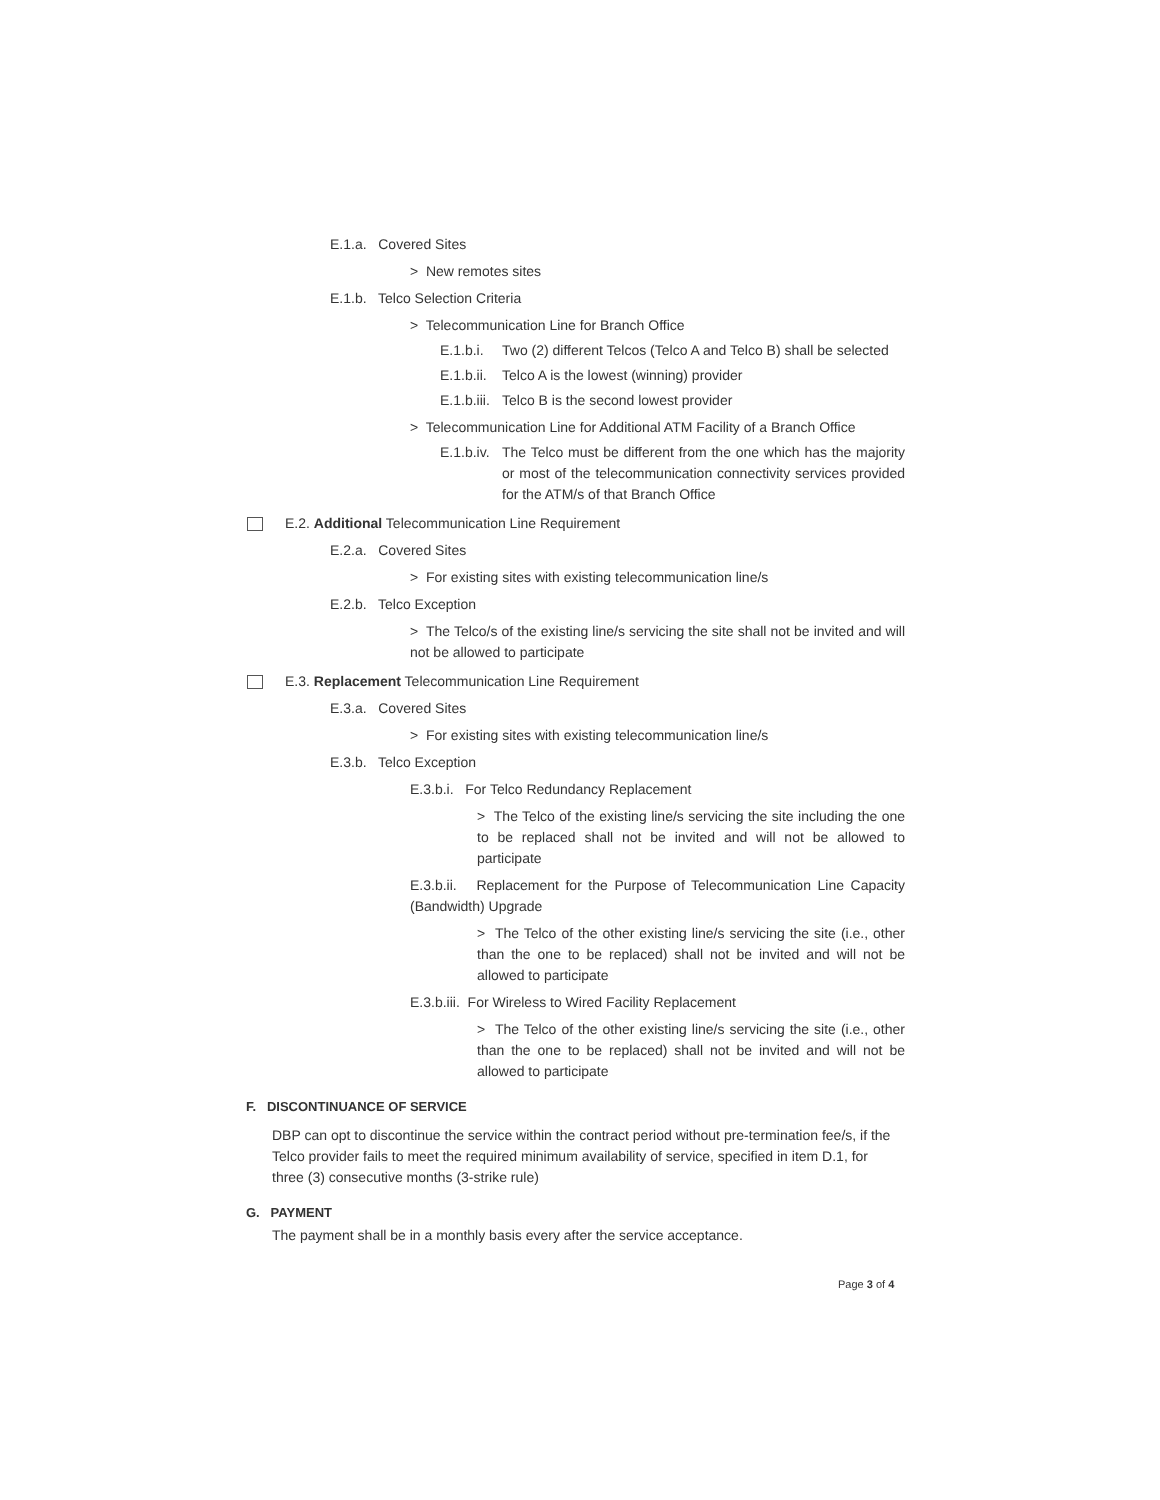E.1.a. Covered Sites
> New remotes sites
E.1.b. Telco Selection Criteria
> Telecommunication Line for Branch Office
E.1.b.i. Two (2) different Telcos (Telco A and Telco B) shall be selected
E.1.b.ii. Telco A is the lowest (winning) provider
E.1.b.iii. Telco B is the second lowest provider
> Telecommunication Line for Additional ATM Facility of a Branch Office
E.1.b.iv. The Telco must be different from the one which has the majority or most of the telecommunication connectivity services provided for the ATM/s of that Branch Office
E.2. Additional Telecommunication Line Requirement
E.2.a. Covered Sites
> For existing sites with existing telecommunication line/s
E.2.b. Telco Exception
> The Telco/s of the existing line/s servicing the site shall not be invited and will not be allowed to participate
E.3. Replacement Telecommunication Line Requirement
E.3.a. Covered Sites
> For existing sites with existing telecommunication line/s
E.3.b. Telco Exception
E.3.b.i. For Telco Redundancy Replacement
> The Telco of the existing line/s servicing the site including the one to be replaced shall not be invited and will not be allowed to participate
E.3.b.ii. Replacement for the Purpose of Telecommunication Line Capacity (Bandwidth) Upgrade
> The Telco of the other existing line/s servicing the site (i.e., other than the one to be replaced) shall not be invited and will not be allowed to participate
E.3.b.iii. For Wireless to Wired Facility Replacement
> The Telco of the other existing line/s servicing the site (i.e., other than the one to be replaced) shall not be invited and will not be allowed to participate
F. DISCONTINUANCE OF SERVICE
DBP can opt to discontinue the service within the contract period without pre-termination fee/s, if the Telco provider fails to meet the required minimum availability of service, specified in item D.1, for three (3) consecutive months (3-strike rule)
G. PAYMENT
The payment shall be in a monthly basis every after the service acceptance.
Page 3 of 4